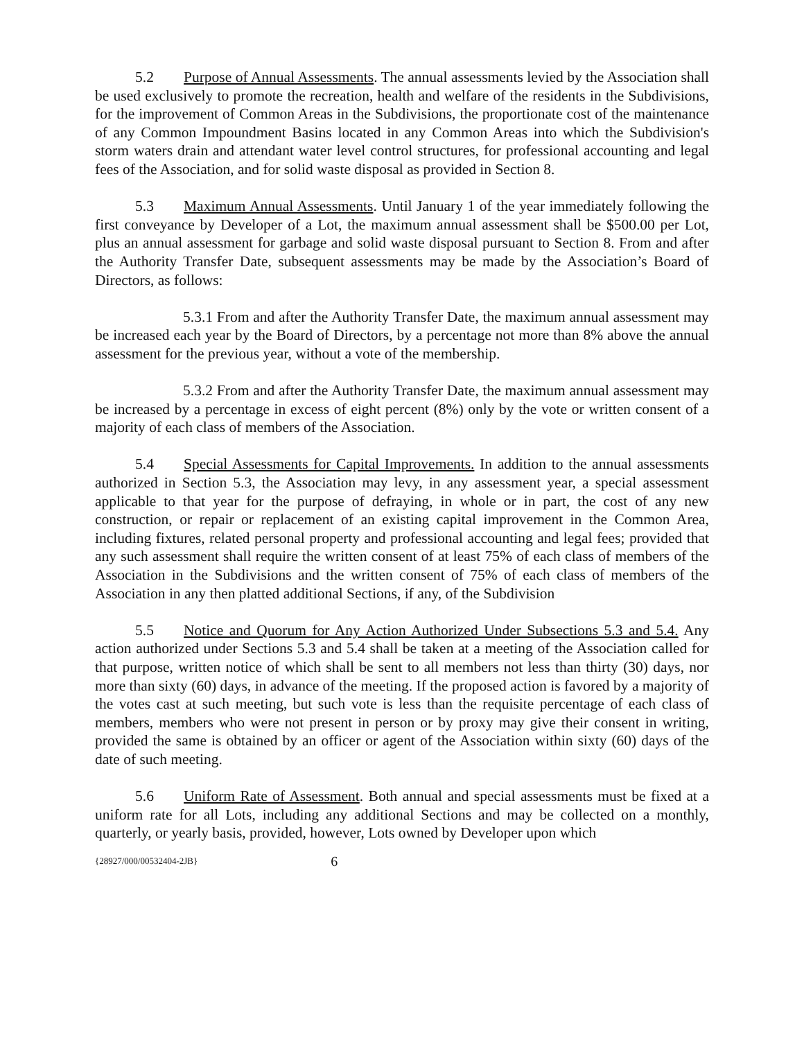5.2 Purpose of Annual Assessments. The annual assessments levied by the Association shall be used exclusively to promote the recreation, health and welfare of the residents in the Subdivisions, for the improvement of Common Areas in the Subdivisions, the proportionate cost of the maintenance of any Common Impoundment Basins located in any Common Areas into which the Subdivision's storm waters drain and attendant water level control structures, for professional accounting and legal fees of the Association, and for solid waste disposal as provided in Section 8.
5.3 Maximum Annual Assessments. Until January 1 of the year immediately following the first conveyance by Developer of a Lot, the maximum annual assessment shall be $500.00 per Lot, plus an annual assessment for garbage and solid waste disposal pursuant to Section 8. From and after the Authority Transfer Date, subsequent assessments may be made by the Association’s Board of Directors, as follows:
5.3.1 From and after the Authority Transfer Date, the maximum annual assessment may be increased each year by the Board of Directors, by a percentage not more than 8% above the annual assessment for the previous year, without a vote of the membership.
5.3.2 From and after the Authority Transfer Date, the maximum annual assessment may be increased by a percentage in excess of eight percent (8%) only by the vote or written consent of a majority of each class of members of the Association.
5.4 Special Assessments for Capital Improvements. In addition to the annual assessments authorized in Section 5.3, the Association may levy, in any assessment year, a special assessment applicable to that year for the purpose of defraying, in whole or in part, the cost of any new construction, or repair or replacement of an existing capital improvement in the Common Area, including fixtures, related personal property and professional accounting and legal fees; provided that any such assessment shall require the written consent of at least 75% of each class of members of the Association in the Subdivisions and the written consent of 75% of each class of members of the Association in any then platted additional Sections, if any, of the Subdivision
5.5 Notice and Quorum for Any Action Authorized Under Subsections 5.3 and 5.4. Any action authorized under Sections 5.3 and 5.4 shall be taken at a meeting of the Association called for that purpose, written notice of which shall be sent to all members not less than thirty (30) days, nor more than sixty (60) days, in advance of the meeting. If the proposed action is favored by a majority of the votes cast at such meeting, but such vote is less than the requisite percentage of each class of members, members who were not present in person or by proxy may give their consent in writing, provided the same is obtained by an officer or agent of the Association within sixty (60) days of the date of such meeting.
5.6 Uniform Rate of Assessment. Both annual and special assessments must be fixed at a uniform rate for all Lots, including any additional Sections and may be collected on a monthly, quarterly, or yearly basis, provided, however, Lots owned by Developer upon which
{28927/000/00532404-2JB} 6